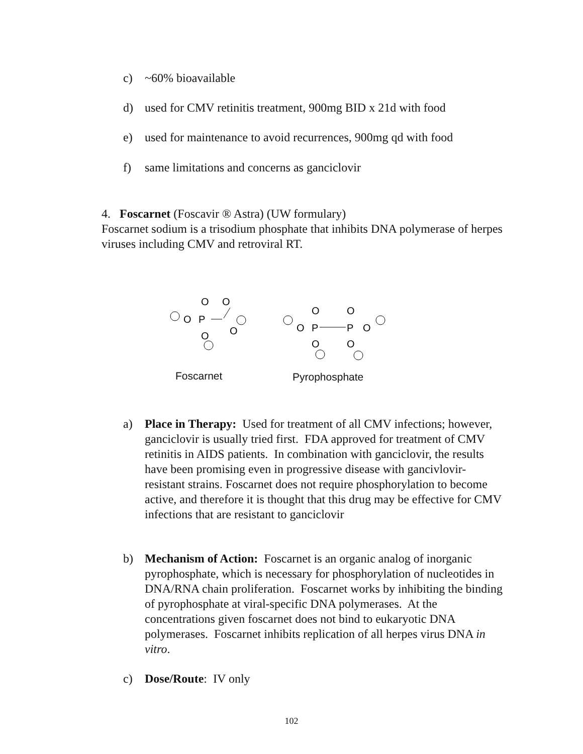c) ~60% bioavailable
d) used for CMV retinitis treatment, 900mg BID x 21d with food
e) used for maintenance to avoid recurrences, 900mg qd with food
f) same limitations and concerns as ganciclovir
4. Foscarnet (Foscavir ® Astra) (UW formulary)
Foscarnet sodium is a trisodium phosphate that inhibits DNA polymerase of herpes viruses including CMV and retroviral RT.
O
O
O
P
O
O
O
O
O
P
P
O
O
O
Foscarnet Pyrophosphate
a) Place in Therapy: Used for treatment of all CMV infections; however, ganciclovir is usually tried first. FDA approved for treatment of CMV retinitis in AIDS patients. In combination with ganciclovir, the results have been promising even in progressive disease with gancivlovir-resistant strains. Foscarnet does not require phosphorylation to become active, and therefore it is thought that this drug may be effective for CMV infections that are resistant to ganciclovir
b) Mechanism of Action: Foscarnet is an organic analog of inorganic pyrophosphate, which is necessary for phosphorylation of nucleotides in DNA/RNA chain proliferation. Foscarnet works by inhibiting the binding of pyrophosphate at viral-specific DNA polymerases. At the concentrations given foscarnet does not bind to eukaryotic DNA polymerases. Foscarnet inhibits replication of all herpes virus DNA in vitro.
c) Dose/Route: IV only
102